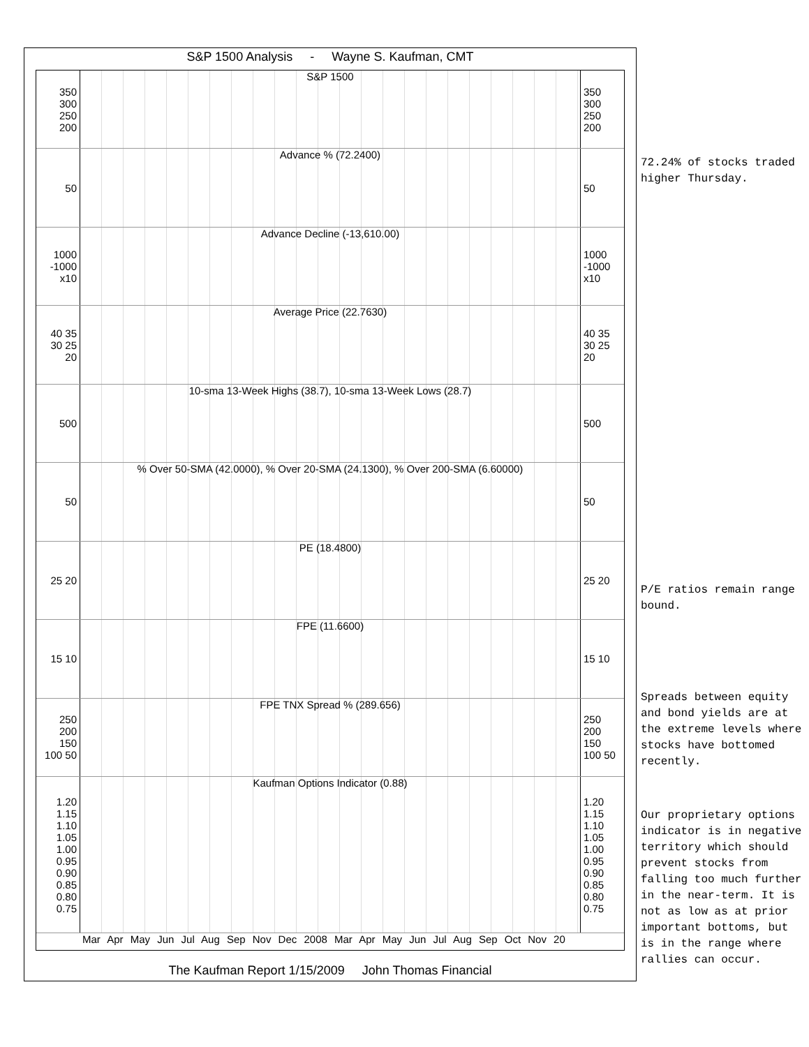S&P 1500 Analysis - Wayne S. Kaufman, CMT
350 300 250 200
S&P 1500
350 300 250 200
50
Advance % (72.2400)
50
1000 -1000 x10
Advance Decline (-13,610.00)
1000 -1000 x10
40 35 30 25 20
Average Price (22.7630)
40 35 30 25 20
500
10-sma 13-Week Highs (38.7), 10-sma 13-Week Lows (28.7)
500
50
% Over 50-SMA (42.0000), % Over 20-SMA (24.1300), % Over 200-SMA (6.60000)
50
25 20
PE (18.4800)
25 20
15 10
FPE (11.6600)
15 10
250 200 150 100 50
FPE TNX Spread % (289.656)
250 200 150 100 50
1.20 1.15 1.10 1.05 1.00 0.95 0.90 0.85 0.80 0.75
Kaufman Options Indicator (0.88)
1.20 1.15 1.10 1.05 1.00 0.95 0.90 0.85 0.80 0.75
Mar Apr May Jun Jul Aug Sep Nov Dec 2008 Mar Apr May Jun Jul Aug Sep Oct Nov 20
The Kaufman Report 1/15/2009 John Thomas Financial
72.24% of stocks traded higher Thursday.
P/E ratios remain range bound.
Spreads between equity and bond yields are at the extreme levels where stocks have bottomed recently.
Our proprietary options indicator is in negative territory which should prevent stocks from falling too much further in the near-term. It is not as low as at prior important bottoms, but is in the range where rallies can occur.